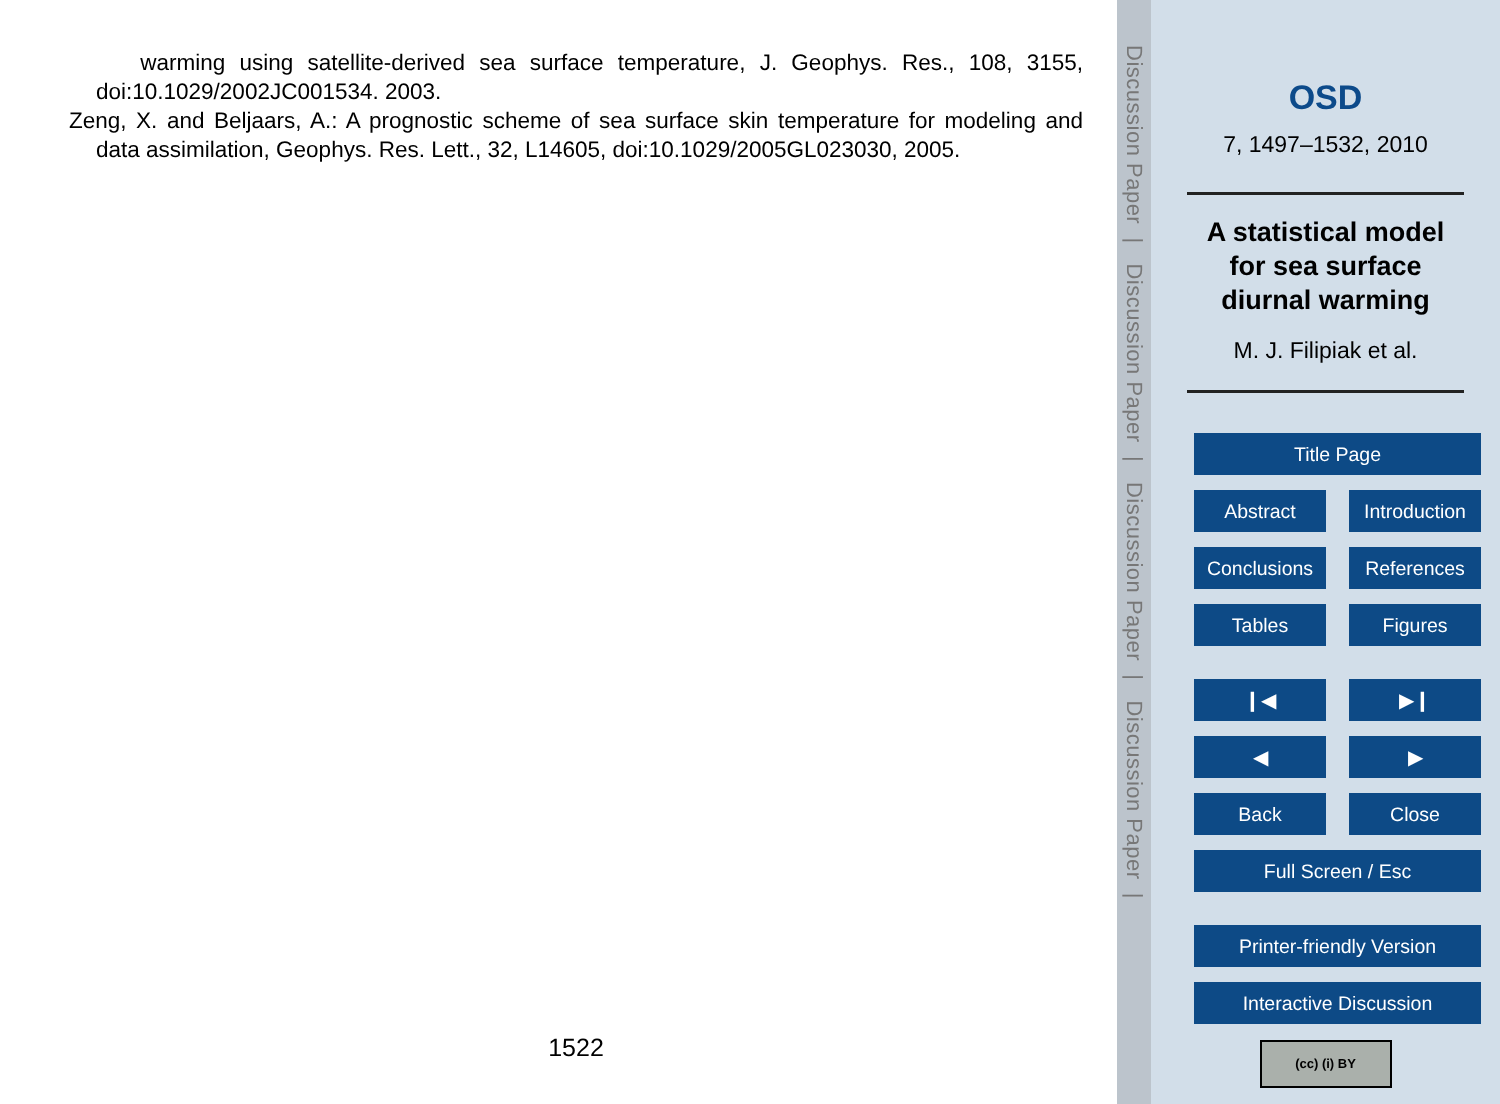warming using satellite-derived sea surface temperature, J. Geophys. Res., 108, 3155, doi:10.1029/2002JC001534. 2003.
Zeng, X. and Beljaars, A.: A prognostic scheme of sea surface skin temperature for modeling and data assimilation, Geophys. Res. Lett., 32, L14605, doi:10.1029/2005GL023030, 2005.
1522
Discussion Paper | Discussion Paper | Discussion Paper | Discussion Paper |
OSD
7, 1497–1532, 2010
A statistical model
for sea surface
diurnal warming
M. J. Filipiak et al.
Title Page
Abstract Introduction
Conclusions References
Tables Figures
❙◀ ▶❙
◀ ▶
Back Close
Full Screen / Esc
Printer-friendly Version
Interactive Discussion
(cc) (i) BY